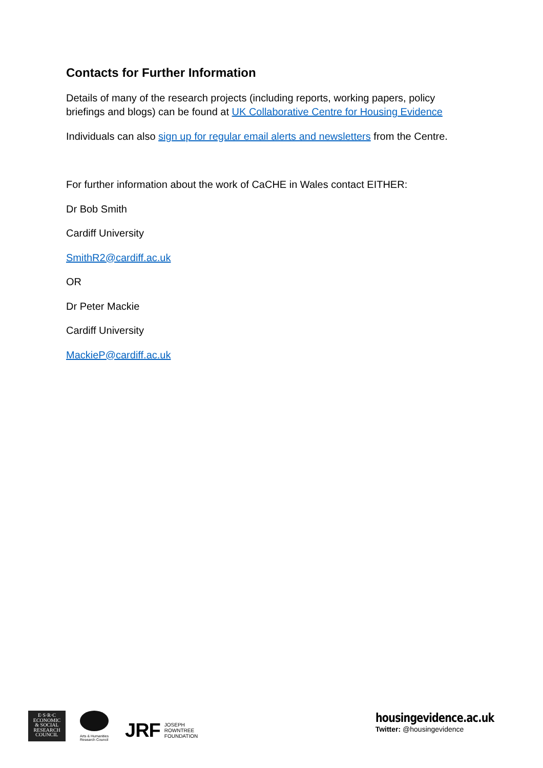Contacts for Further Information
Details of many of the research projects (including reports, working papers, policy briefings and blogs) can be found at UK Collaborative Centre for Housing Evidence
Individuals can also sign up for regular email alerts and newsletters from the Centre.
For further information about the work of CaCHE in Wales contact EITHER:
Dr Bob Smith
Cardiff University
SmithR2@cardiff.ac.uk
OR
Dr Peter Mackie
Cardiff University
MackieP@cardiff.ac.uk
E·S·R·C
ECONOMIC
& SOCIAL
RESEARCH
COUNCIL
Arts & Humanities Research Council
JRF JOSEPH
ROWNTREE
FOUNDATION
housingevidence.ac.uk
Twitter: @housingevidence